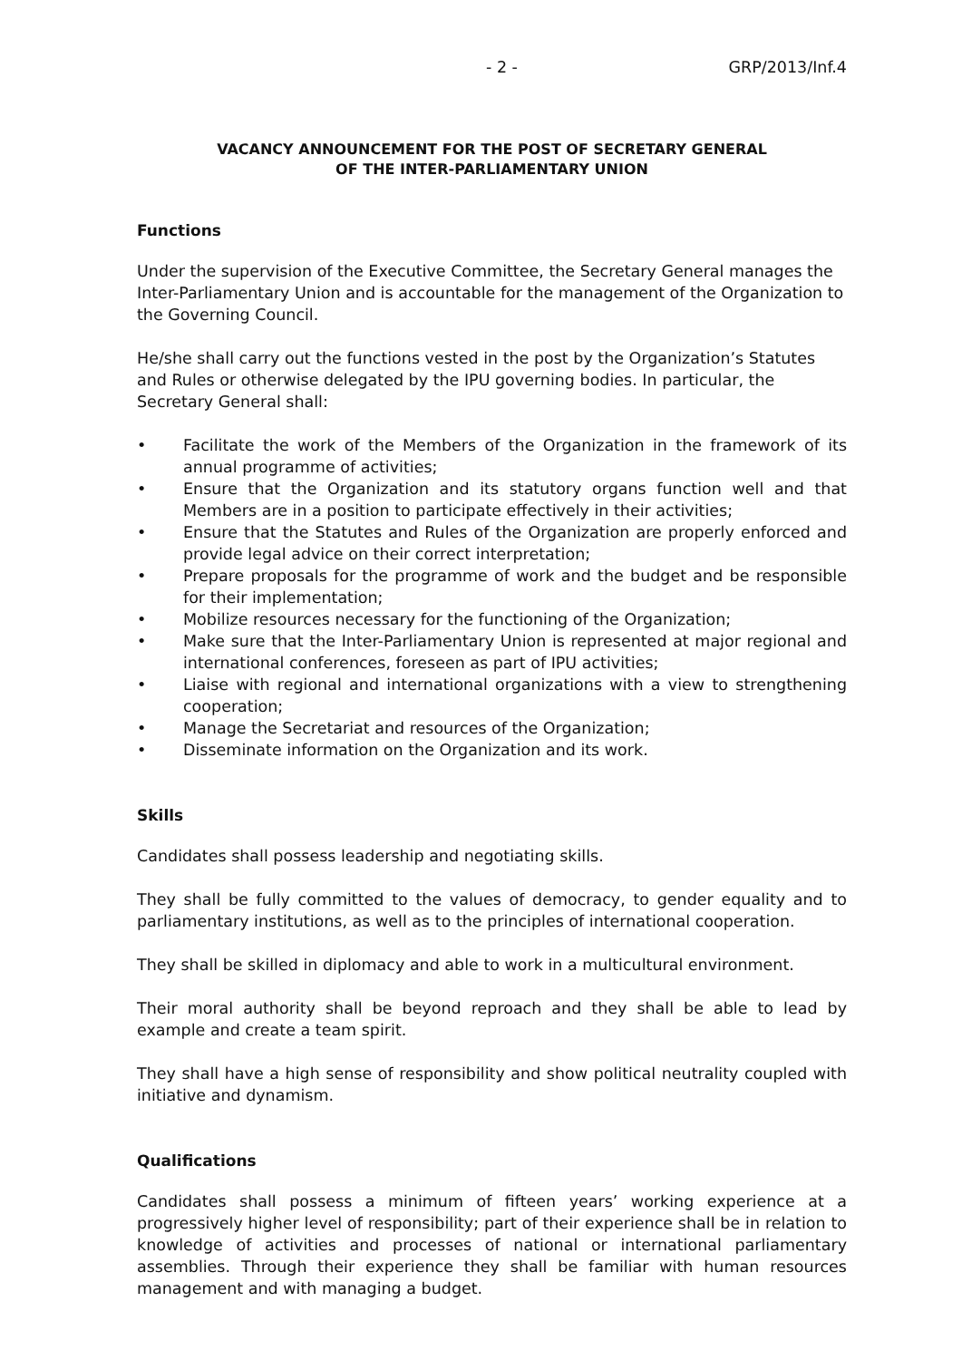- 2 - GRP/2013/Inf.4
VACANCY ANNOUNCEMENT FOR THE POST OF SECRETARY GENERAL
OF THE INTER-PARLIAMENTARY UNION
Functions
Under the supervision of the Executive Committee, the Secretary General manages the Inter-Parliamentary Union and is accountable for the management of the Organization to the Governing Council.
He/she shall carry out the functions vested in the post by the Organization’s Statutes and Rules or otherwise delegated by the IPU governing bodies. In particular, the Secretary General shall:
• Facilitate the work of the Members of the Organization in the framework of its annual programme of activities;
• Ensure that the Organization and its statutory organs function well and that Members are in a position to participate effectively in their activities;
• Ensure that the Statutes and Rules of the Organization are properly enforced and provide legal advice on their correct interpretation;
• Prepare proposals for the programme of work and the budget and be responsible for their implementation;
• Mobilize resources necessary for the functioning of the Organization;
• Make sure that the Inter-Parliamentary Union is represented at major regional and international conferences, foreseen as part of IPU activities;
• Liaise with regional and international organizations with a view to strengthening cooperation;
• Manage the Secretariat and resources of the Organization;
• Disseminate information on the Organization and its work.
Skills
Candidates shall possess leadership and negotiating skills.
They shall be fully committed to the values of democracy, to gender equality and to parliamentary institutions, as well as to the principles of international cooperation.
They shall be skilled in diplomacy and able to work in a multicultural environment.
Their moral authority shall be beyond reproach and they shall be able to lead by example and create a team spirit.
They shall have a high sense of responsibility and show political neutrality coupled with initiative and dynamism.
Qualifications
Candidates shall possess a minimum of fifteen years’ working experience at a progressively higher level of responsibility; part of their experience shall be in relation to knowledge of activities and processes of national or international parliamentary assemblies. Through their experience they shall be familiar with human resources management and with managing a budget.